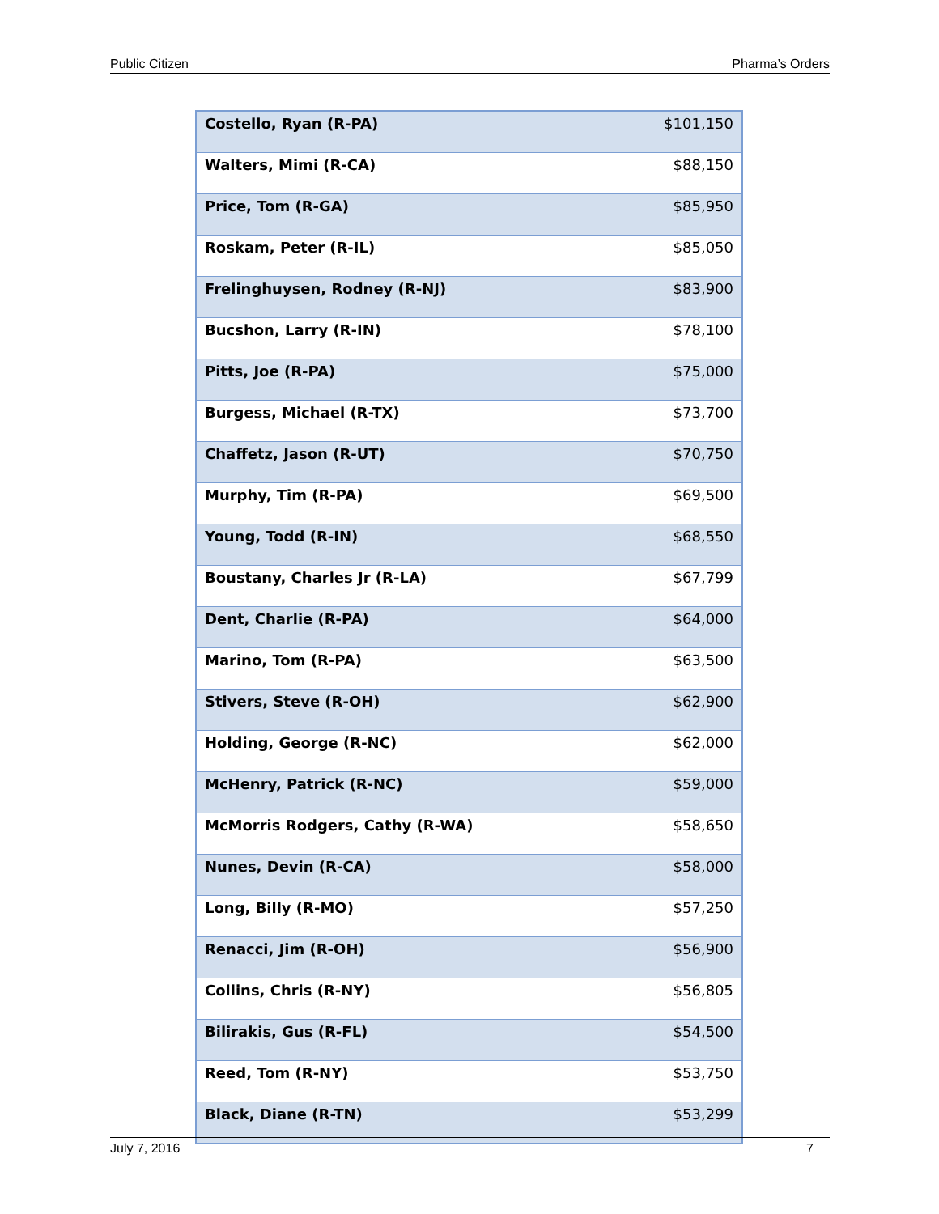Public Citizen Pharma’s Orders
| Costello, Ryan (R-PA) | $101,150 |
| Walters, Mimi (R-CA) | $88,150 |
| Price, Tom (R-GA) | $85,950 |
| Roskam, Peter (R-IL) | $85,050 |
| Frelinghuysen, Rodney (R-NJ) | $83,900 |
| Bucshon, Larry (R-IN) | $78,100 |
| Pitts, Joe (R-PA) | $75,000 |
| Burgess, Michael (R-TX) | $73,700 |
| Chaffetz, Jason (R-UT) | $70,750 |
| Murphy, Tim (R-PA) | $69,500 |
| Young, Todd (R-IN) | $68,550 |
| Boustany, Charles Jr (R-LA) | $67,799 |
| Dent, Charlie (R-PA) | $64,000 |
| Marino, Tom (R-PA) | $63,500 |
| Stivers, Steve (R-OH) | $62,900 |
| Holding, George (R-NC) | $62,000 |
| McHenry, Patrick (R-NC) | $59,000 |
| McMorris Rodgers, Cathy (R-WA) | $58,650 |
| Nunes, Devin (R-CA) | $58,000 |
| Long, Billy (R-MO) | $57,250 |
| Renacci, Jim (R-OH) | $56,900 |
| Collins, Chris (R-NY) | $56,805 |
| Bilirakis, Gus (R-FL) | $54,500 |
| Reed, Tom (R-NY) | $53,750 |
| Black, Diane (R-TN) | $53,299 |
July 7, 2016 7